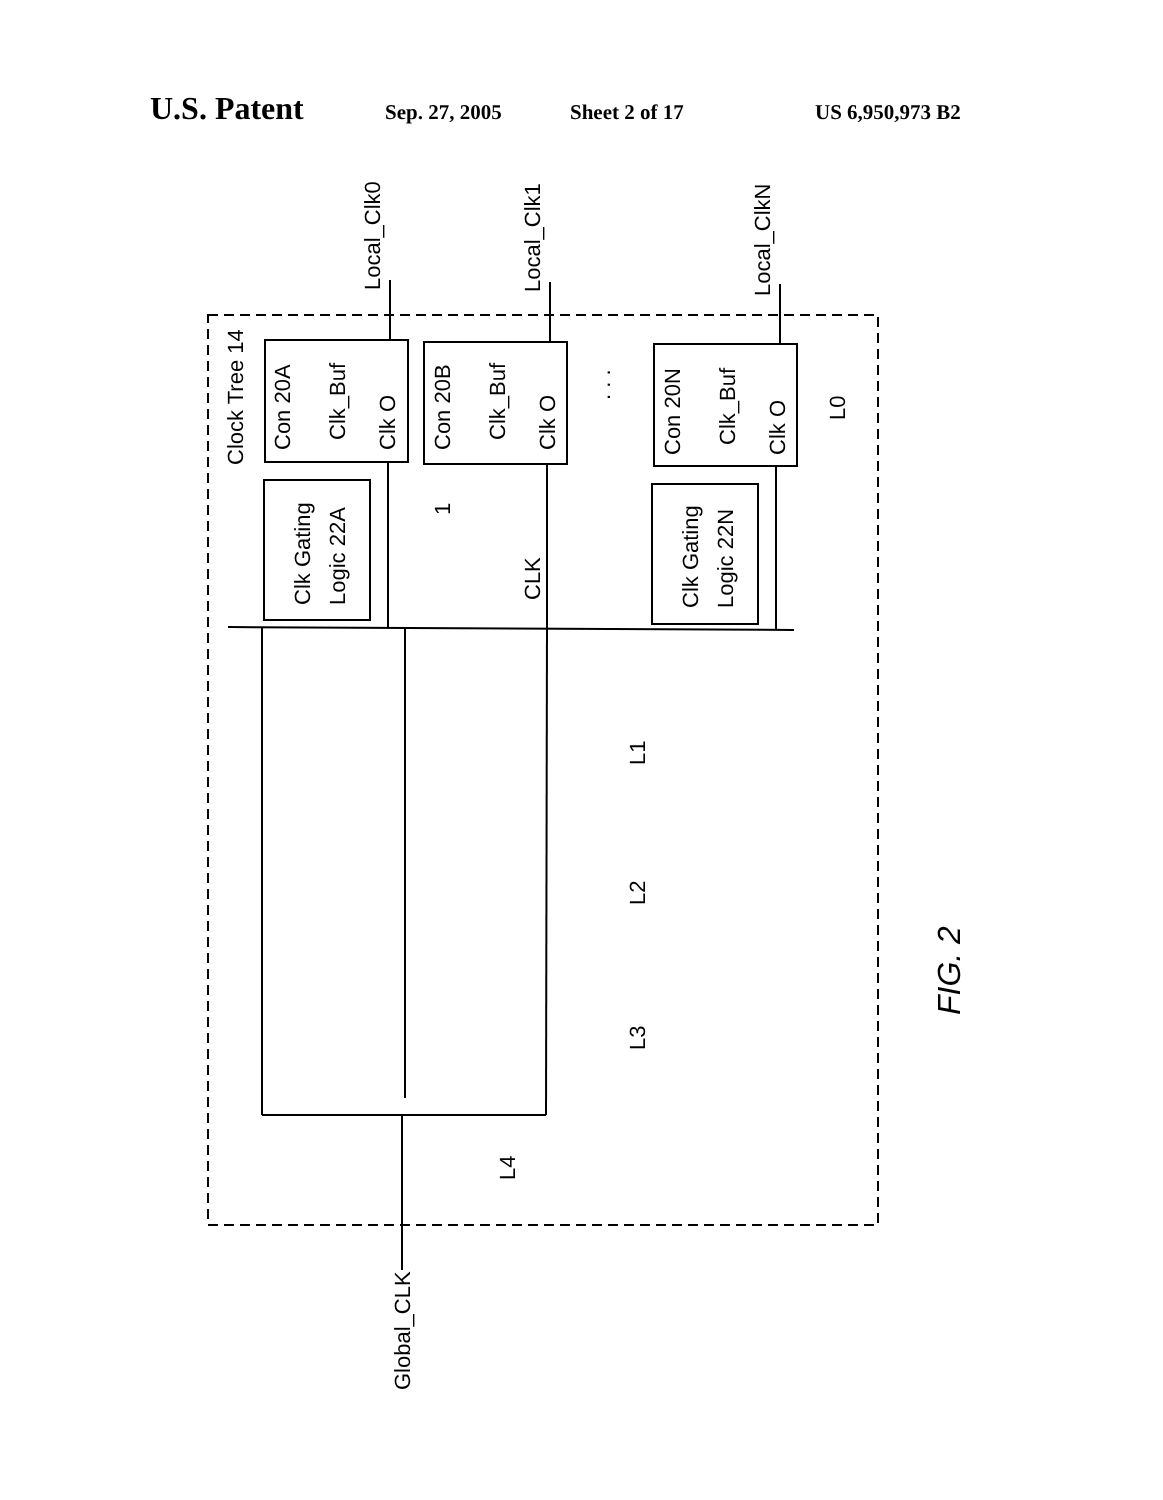U.S. Patent Sep. 27, 2005 Sheet 2 of 17 US 6,950,973 B2
Local_Clk0
Local_Clk1
Local_ClkN
Clock Tree 14
Con 20A
Con 20B
Con 20N
Clk_Buf
Clk_Buf
Clk_Buf
Clk O
Clk O
Clk O
Clk Gating
Logic 22A
Clk Gating
Logic 22N
1
CLK
. . .
L0
L1
L2
L3
L4
Global_CLK
FIG. 2